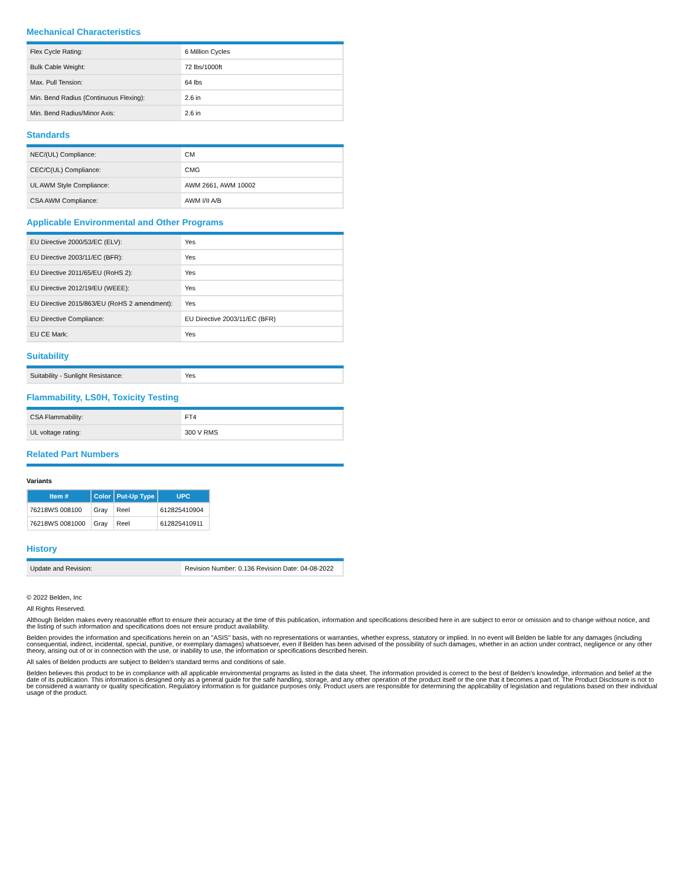Mechanical Characteristics
| Flex Cycle Rating: | 6 Million Cycles |
| Bulk Cable Weight: | 72 lbs/1000ft |
| Max. Pull Tension: | 64 lbs |
| Min. Bend Radius (Continuous Flexing): | 2.6 in |
| Min. Bend Radius/Minor Axis: | 2.6 in |
Standards
| NEC/(UL) Compliance: | CM |
| CEC/C(UL) Compliance: | CMG |
| UL AWM Style Compliance: | AWM 2661, AWM 10002 |
| CSA AWM Compliance: | AWM I/II A/B |
Applicable Environmental and Other Programs
| EU Directive 2000/53/EC (ELV): | Yes |
| EU Directive 2003/11/EC (BFR): | Yes |
| EU Directive 2011/65/EU (RoHS 2): | Yes |
| EU Directive 2012/19/EU (WEEE): | Yes |
| EU Directive 2015/863/EU (RoHS 2 amendment): | Yes |
| EU Directive Compliance: | EU Directive 2003/11/EC (BFR) |
| EU CE Mark: | Yes |
Suitability
| Suitability - Sunlight Resistance: | Yes |
Flammability, LS0H, Toxicity Testing
| CSA Flammability: | FT4 |
| UL voltage rating: | 300 V RMS |
Related Part Numbers
Variants
| Item # | Color | Put-Up Type | UPC |
| --- | --- | --- | --- |
| 76218WS 008100 | Gray | Reel | 612825410904 |
| 76218WS 0081000 | Gray | Reel | 612825410911 |
History
| Update and Revision: | Revision Number: 0.136 Revision Date: 04-08-2022 |
© 2022 Belden, Inc
All Rights Reserved.
Although Belden makes every reasonable effort to ensure their accuracy at the time of this publication, information and specifications described here in are subject to error or omission and to change without notice, and the listing of such information and specifications does not ensure product availability.
Belden provides the information and specifications herein on an "ASIS" basis, with no representations or warranties, whether express, statutory or implied. In no event will Belden be liable for any damages (including consequential, indirect, incidental, special, punitive, or exemplary damages) whatsoever, even if Belden has been advised of the possibility of such damages, whether in an action under contract, negligence or any other theory, arising out of or in connection with the use, or inability to use, the information or specifications described herein.
All sales of Belden products are subject to Belden's standard terms and conditions of sale.
Belden believes this product to be in compliance with all applicable environmental programs as listed in the data sheet. The information provided is correct to the best of Belden's knowledge, information and belief at the date of its publication. This information is designed only as a general guide for the safe handling, storage, and any other operation of the product itself or the one that it becomes a part of. The Product Disclosure is not to be considered a warranty or quality specification. Regulatory information is for guidance purposes only. Product users are responsible for determining the applicability of legislation and regulations based on their individual usage of the product.